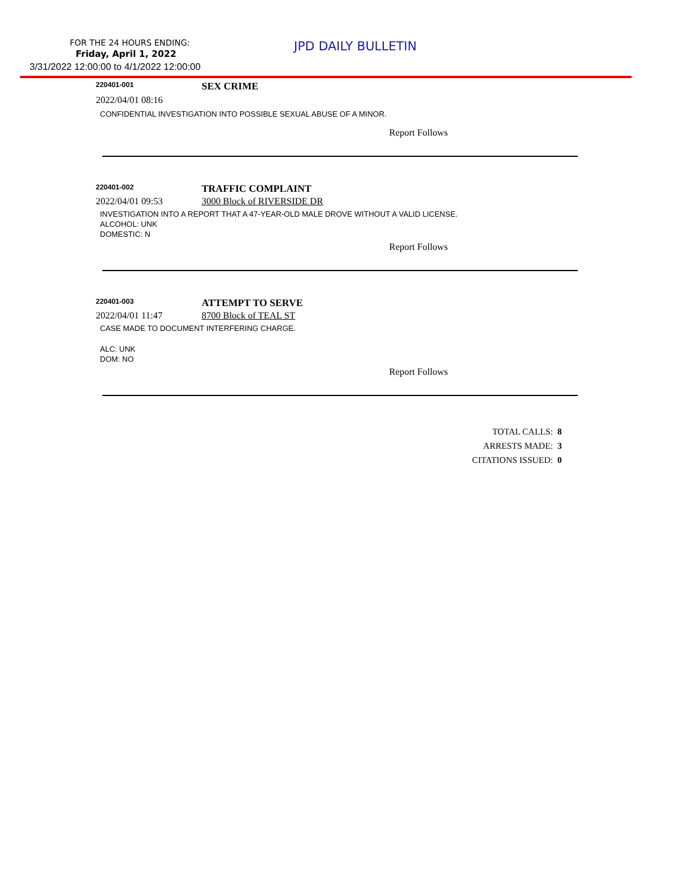FOR THE 24 HOURS ENDING: JPD DAILY BULLETIN
Friday, April 1, 2022
3/31/2022 12:00:00 to 4/1/2022 12:00:00
220401-001
SEX CRIME
2022/04/01 08:16
CONFIDENTIAL INVESTIGATION INTO POSSIBLE SEXUAL ABUSE OF A MINOR.
Report Follows
220401-002
TRAFFIC COMPLAINT
2022/04/01 09:53 3000 Block of RIVERSIDE DR
INVESTIGATION INTO A REPORT THAT A 47-YEAR-OLD MALE DROVE WITHOUT A VALID LICENSE.
ALCOHOL: UNK
DOMESTIC: N
Report Follows
220401-003
ATTEMPT TO SERVE
2022/04/01 11:47 8700 Block of TEAL ST
CASE MADE TO DOCUMENT INTERFERING CHARGE.
ALC: UNK
DOM: NO
Report Follows
TOTAL CALLS: 8
ARRESTS MADE: 3
CITATIONS ISSUED: 0